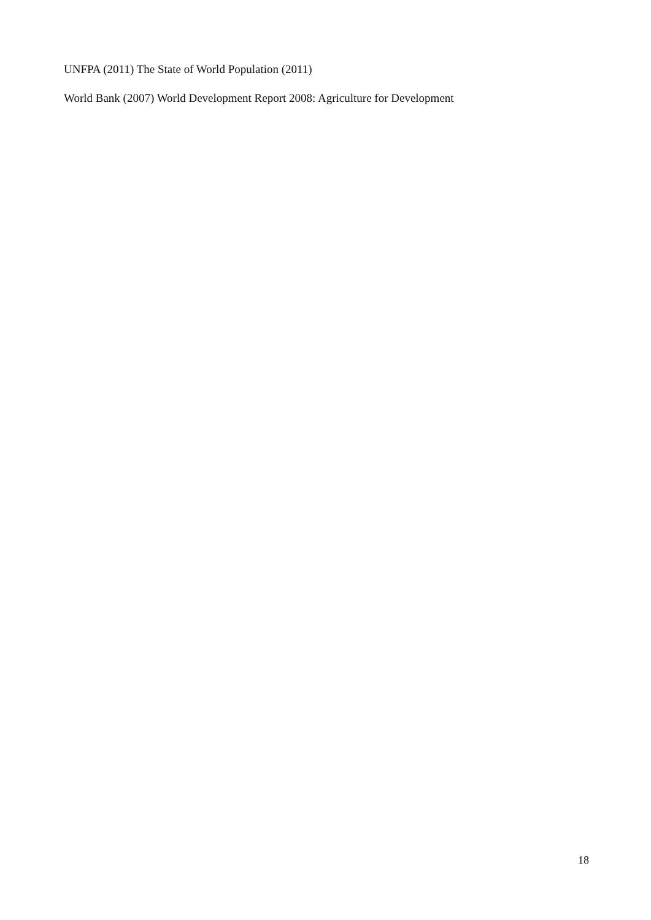UNFPA (2011) The State of World Population (2011)
World Bank (2007) World Development Report 2008: Agriculture for Development
18